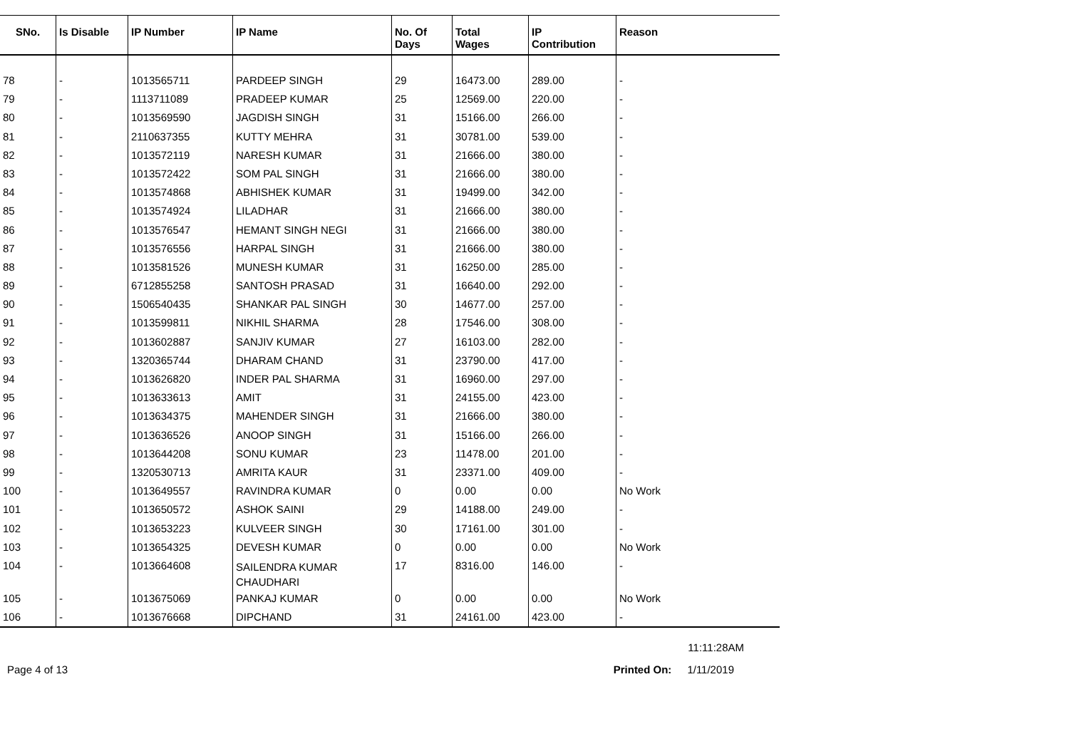| SNo. | Is Disable | IP Number | IP Name | No. Of Days | Total Wages | IP Contribution | Reason |
| --- | --- | --- | --- | --- | --- | --- | --- |
| 78 | - | 1013565711 | PARDEEP SINGH | 29 | 16473.00 | 289.00 | - |
| 79 | - | 1113711089 | PRADEEP KUMAR | 25 | 12569.00 | 220.00 | - |
| 80 | - | 1013569590 | JAGDISH SINGH | 31 | 15166.00 | 266.00 | - |
| 81 | - | 2110637355 | KUTTY MEHRA | 31 | 30781.00 | 539.00 | - |
| 82 | - | 1013572119 | NARESH KUMAR | 31 | 21666.00 | 380.00 | - |
| 83 | - | 1013572422 | SOM PAL SINGH | 31 | 21666.00 | 380.00 | - |
| 84 | - | 1013574868 | ABHISHEK KUMAR | 31 | 19499.00 | 342.00 | - |
| 85 | - | 1013574924 | LILADHAR | 31 | 21666.00 | 380.00 | - |
| 86 | - | 1013576547 | HEMANT SINGH NEGI | 31 | 21666.00 | 380.00 | - |
| 87 | - | 1013576556 | HARPAL SINGH | 31 | 21666.00 | 380.00 | - |
| 88 | - | 1013581526 | MUNESH KUMAR | 31 | 16250.00 | 285.00 | - |
| 89 | - | 6712855258 | SANTOSH PRASAD | 31 | 16640.00 | 292.00 | - |
| 90 | - | 1506540435 | SHANKAR PAL SINGH | 30 | 14677.00 | 257.00 | - |
| 91 | - | 1013599811 | NIKHIL SHARMA | 28 | 17546.00 | 308.00 | - |
| 92 | - | 1013602887 | SANJIV KUMAR | 27 | 16103.00 | 282.00 | - |
| 93 | - | 1320365744 | DHARAM CHAND | 31 | 23790.00 | 417.00 | - |
| 94 | - | 1013626820 | INDER PAL SHARMA | 31 | 16960.00 | 297.00 | - |
| 95 | - | 1013633613 | AMIT | 31 | 24155.00 | 423.00 | - |
| 96 | - | 1013634375 | MAHENDER SINGH | 31 | 21666.00 | 380.00 | - |
| 97 | - | 1013636526 | ANOOP SINGH | 31 | 15166.00 | 266.00 | - |
| 98 | - | 1013644208 | SONU KUMAR | 23 | 11478.00 | 201.00 | - |
| 99 | - | 1320530713 | AMRITA KAUR | 31 | 23371.00 | 409.00 | - |
| 100 | - | 1013649557 | RAVINDRA KUMAR | 0 | 0.00 | 0.00 | No Work |
| 101 | - | 1013650572 | ASHOK SAINI | 29 | 14188.00 | 249.00 | - |
| 102 | - | 1013653223 | KULVEER SINGH | 30 | 17161.00 | 301.00 | - |
| 103 | - | 1013654325 | DEVESH KUMAR | 0 | 0.00 | 0.00 | No Work |
| 104 | - | 1013664608 | SAILENDRA KUMAR CHAUDHARI | 17 | 8316.00 | 146.00 | - |
| 105 | - | 1013675069 | PANKAJ KUMAR | 0 | 0.00 | 0.00 | No Work |
| 106 | - | 1013676668 | DIPCHAND | 31 | 24161.00 | 423.00 | - |
11:11:28AM
Page 4 of 13 Printed On: 1/11/2019